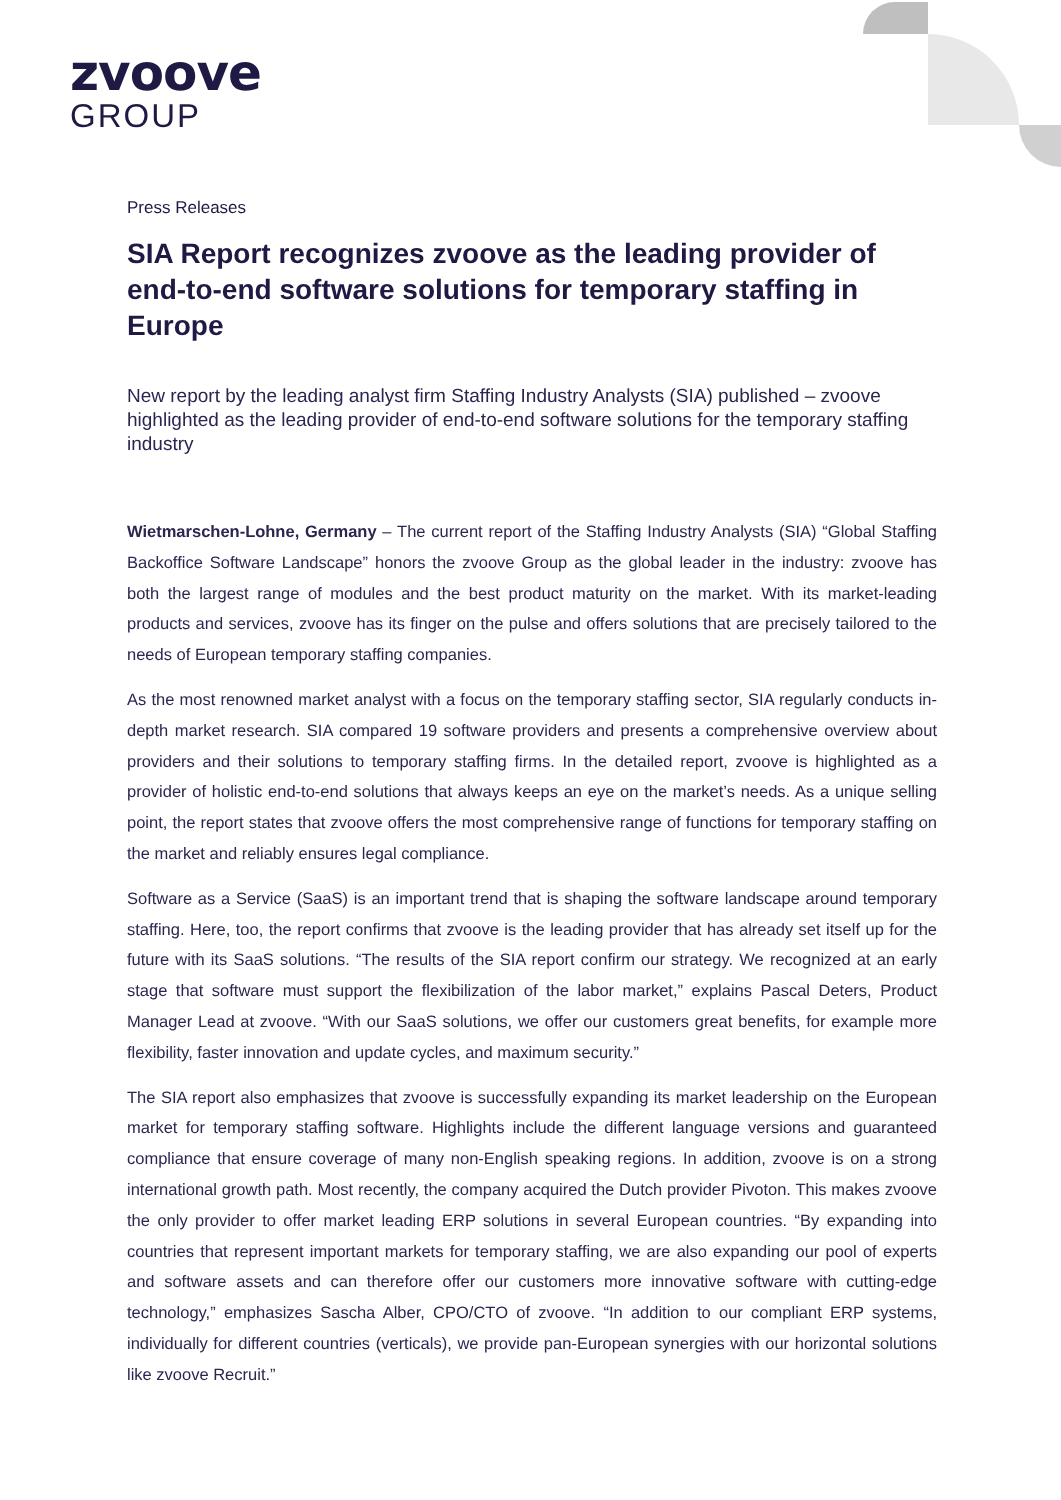zvoove
GROUP
Press Releases
SIA Report recognizes zvoove as the leading provider of end-to-end software solutions for temporary staffing in Europe
New report by the leading analyst firm Staffing Industry Analysts (SIA) published – zvoove highlighted as the leading provider of end-to-end software solutions for the temporary staffing industry
Wietmarschen-Lohne, Germany – The current report of the Staffing Industry Analysts (SIA) “Global Staffing Backoffice Software Landscape” honors the zvoove Group as the global leader in the industry: zvoove has both the largest range of modules and the best product maturity on the market. With its market-leading products and services, zvoove has its finger on the pulse and offers solutions that are precisely tailored to the needs of European temporary staffing companies.
As the most renowned market analyst with a focus on the temporary staffing sector, SIA regularly conducts in-depth market research. SIA compared 19 software providers and presents a comprehensive overview about providers and their solutions to temporary staffing firms. In the detailed report, zvoove is highlighted as a provider of holistic end-to-end solutions that always keeps an eye on the market’s needs. As a unique selling point, the report states that zvoove offers the most comprehensive range of functions for temporary staffing on the market and reliably ensures legal compliance.
Software as a Service (SaaS) is an important trend that is shaping the software landscape around temporary staffing. Here, too, the report confirms that zvoove is the leading provider that has already set itself up for the future with its SaaS solutions. “The results of the SIA report confirm our strategy. We recognized at an early stage that software must support the flexibilization of the labor market,” explains Pascal Deters, Product Manager Lead at zvoove. “With our SaaS solutions, we offer our customers great benefits, for example more flexibility, faster innovation and update cycles, and maximum security.”
The SIA report also emphasizes that zvoove is successfully expanding its market leadership on the European market for temporary staffing software. Highlights include the different language versions and guaranteed compliance that ensure coverage of many non-English speaking regions. In addition, zvoove is on a strong international growth path. Most recently, the company acquired the Dutch provider Pivoton. This makes zvoove the only provider to offer market leading ERP solutions in several European countries. “By expanding into countries that represent important markets for temporary staffing, we are also expanding our pool of experts and software assets and can therefore offer our customers more innovative software with cutting-edge technology,” emphasizes Sascha Alber, CPO/CTO of zvoove. “In addition to our compliant ERP systems, individually for different countries (verticals), we provide pan-European synergies with our horizontal solutions like zvoove Recruit.”